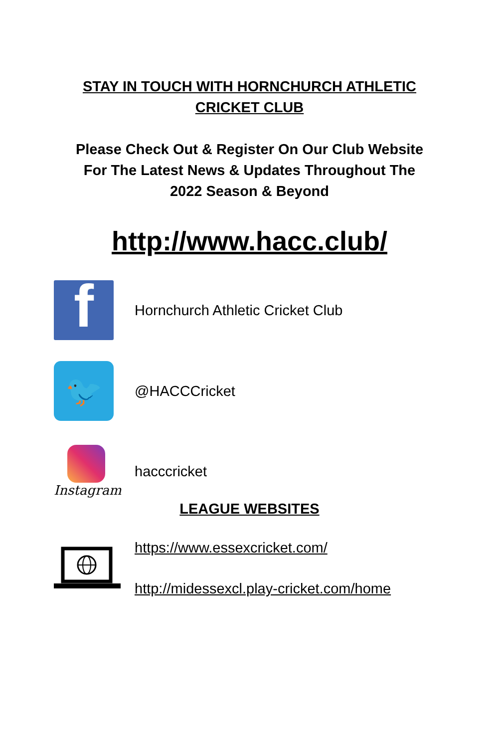STAY IN TOUCH WITH HORNCHURCH ATHLETIC
CRICKET CLUB
Please Check Out & Register On Our Club Website
For The Latest News & Updates Throughout The
2022 Season & Beyond
http://www.hacc.club/
f
Hornchurch Athletic Cricket Club
🐦
@HACCCricket
Instagram hacccricket
LEAGUE WEBSITES
https://www.essexcricket.com/
http://midessexcl.play-cricket.com/home